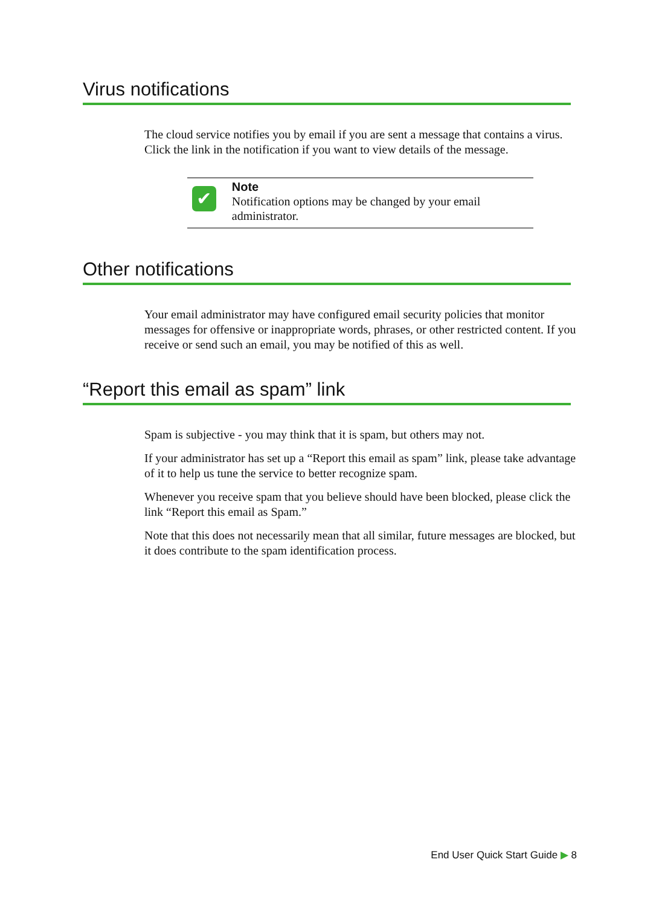Virus notifications
The cloud service notifies you by email if you are sent a message that contains a virus. Click the link in the notification if you want to view details of the message.
✔
Note
Notification options may be changed by your email administrator.
Other notifications
Your email administrator may have configured email security policies that monitor messages for offensive or inappropriate words, phrases, or other restricted content. If you receive or send such an email, you may be notified of this as well.
“Report this email as spam” link
Spam is subjective - you may think that it is spam, but others may not.
If your administrator has set up a “Report this email as spam” link, please take advantage of it to help us tune the service to better recognize spam.
Whenever you receive spam that you believe should have been blocked, please click the link “Report this email as Spam.”
Note that this does not necessarily mean that all similar, future messages are blocked, but it does contribute to the spam identification process.
End User Quick Start Guide ▶ 8